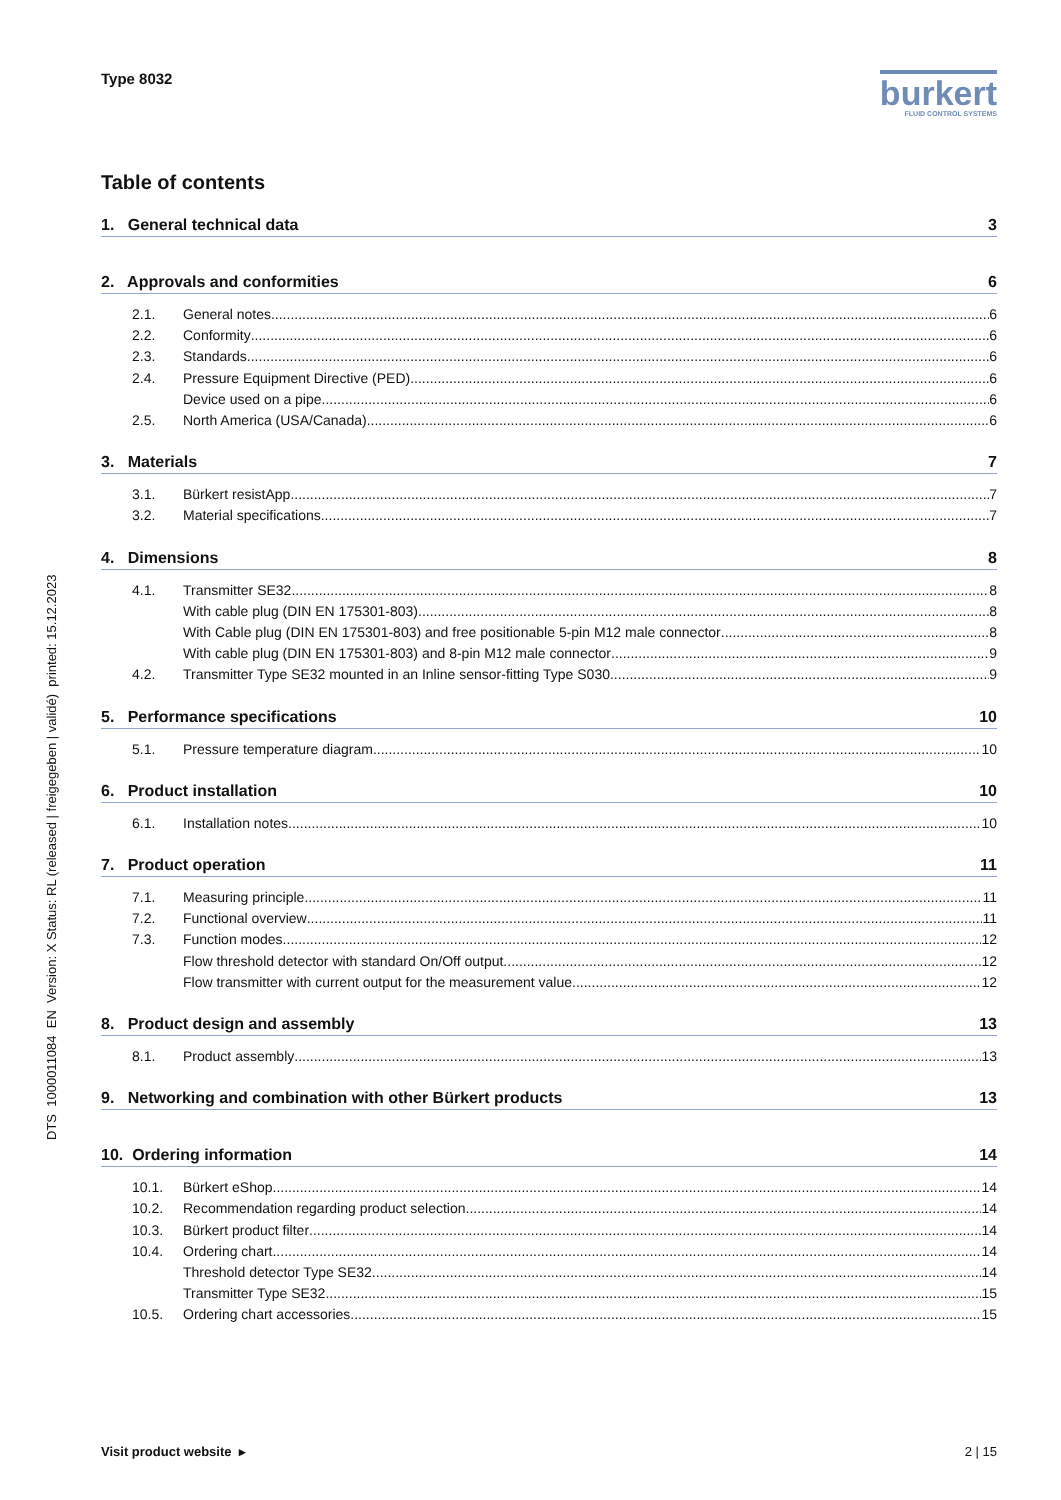Type 8032
burkert
FLUID CONTROL SYSTEMS
Table of contents
1. General technical data 3
2. Approvals and conformities 6
2.1. General notes 6
2.2. Conformity 6
2.3. Standards 6
2.4. Pressure Equipment Directive (PED) 6
Device used on a pipe 6
2.5. North America (USA/Canada) 6
3. Materials 7
3.1. Bürkert resistApp 7
3.2. Material specifications 7
4. Dimensions 8
4.1. Transmitter SE32 8
With cable plug (DIN EN 175301-803) 8
With Cable plug (DIN EN 175301-803) and free positionable 5-pin M12 male connector 8
With cable plug (DIN EN 175301-803) and 8-pin M12 male connector 9
4.2. Transmitter Type SE32 mounted in an Inline sensor-fitting Type S030 9
5. Performance specifications 10
5.1. Pressure temperature diagram 10
6. Product installation 10
6.1. Installation notes 10
7. Product operation 11
7.1. Measuring principle 11
7.2. Functional overview 11
7.3. Function modes 12
Flow threshold detector with standard On/Off output 12
Flow transmitter with current output for the measurement value 12
8. Product design and assembly 13
8.1. Product assembly 13
9. Networking and combination with other Bürkert products 13
10. Ordering information 14
10.1. Bürkert eShop 14
10.2. Recommendation regarding product selection 14
10.3. Bürkert product filter 14
10.4. Ordering chart 14
Threshold detector Type SE32 14
Transmitter Type SE32 15
10.5. Ordering chart accessories 15
DTS 1000011084 EN Version: X Status: RL (released | freigegeben | validé) printed: 15.12.2023
Visit product website ▸ 2 | 15